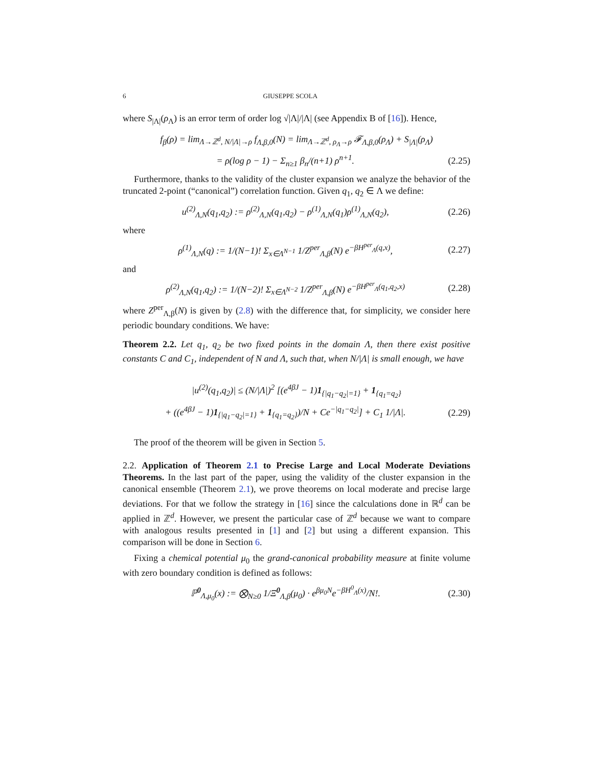6 GIUSEPPE SCOLA
where S<sub>|Λ|</sub>(ρ<sub>Λ</sub>) is an error term of order log √|Λ|/|Λ| (see Appendix B of [16]). Hence,
f<sub>β</sub>(ρ) = lim<sub>Λ→ℤ<sup>d</sup>, N/|Λ|→ρ</sub> f<sub>Λ,β,0</sub>(N) = lim<sub>Λ→ℤ<sup>d</sup>, ρ<sub>Λ</sub>→ρ</sub> 𝓕<sub>Λ,β,0</sub>(ρ<sub>Λ</sub>) + S<sub>|Λ|</sub>(ρ<sub>Λ</sub>)
= ρ(log ρ − 1) − Σ<sub>n≥1</sub> β<sub>n</sub>/(n+1) ρ<sup>n+1</sup>. (2.25)
Furthermore, thanks to the validity of the cluster expansion we analyze the behavior of the truncated 2-point (“canonical”) correlation function. Given q<sub>1</sub>, q<sub>2</sub> ∈ Λ we define:
u<sup>(2)</sup><sub>Λ,N</sub>(q<sub>1</sub>,q<sub>2</sub>) := ρ<sup>(2)</sup><sub>Λ,N</sub>(q<sub>1</sub>,q<sub>2</sub>) − ρ<sup>(1)</sup><sub>Λ,N</sub>(q<sub>1</sub>)ρ<sup>(1)</sup><sub>Λ,N</sub>(q<sub>2</sub>), (2.26)
where
ρ<sup>(1)</sup><sub>Λ,N</sub>(q) := 1/(N−1)! Σ<sub>x∈Λ<sup>N−1</sup></sub> 1/Z<sup>per</sup><sub>Λ,β</sub>(N) e<sup>−βH<sup>per</sup><sub>Λ</sub>(q,x)</sup>, (2.27)
and
ρ<sup>(2)</sup><sub>Λ,N</sub>(q<sub>1</sub>,q<sub>2</sub>) := 1/(N−2)! Σ<sub>x∈Λ<sup>N−2</sup></sub> 1/Z<sup>per</sup><sub>Λ,β</sub>(N) e<sup>−βH<sup>per</sup><sub>Λ</sub>(q<sub>1</sub>,q<sub>2</sub>,x)</sup> (2.28)
where Z<sup>per</sup><sub>Λ,β</sub>(N) is given by (2.8) with the difference that, for simplicity, we consider here periodic boundary conditions. We have:
Theorem 2.2. Let q<sub>1</sub>, q<sub>2</sub> be two fixed points in the domain Λ, then there exist positive constants C and C<sub>1</sub>, independent of N and Λ, such that, when N/|Λ| is small enough, we have
|u<sup>(2)</sup>(q<sub>1</sub>,q<sub>2</sub>)| ≤ (N/|Λ|)<sup>2</sup> [(e<sup>4βJ</sup> − 1)1<sub>{|q<sub>1</sub>−q<sub>2</sub>|=1}</sub> + 1<sub>{q<sub>1</sub>=q<sub>2</sub>}</sub>
+ ((e<sup>4βJ</sup> − 1)1<sub>{|q<sub>1</sub>−q<sub>2</sub>|=1}</sub> + 1<sub>{q<sub>1</sub>=q<sub>2</sub>}</sub>)/N + Ce<sup>−|q<sub>1</sub>−q<sub>2</sub>|</sup>] + C<sub>1</sub> 1/|Λ|. (2.29)
The proof of the theorem will be given in Section 5.
2.2. Application of Theorem 2.1 to Precise Large and Local Moderate Deviations Theorems. In the last part of the paper, using the validity of the cluster expansion in the canonical ensemble (Theorem 2.1), we prove theorems on local moderate and precise large deviations. For that we follow the strategy in [16] since the calculations done in ℝ<sup>d</sup> can be applied in ℤ<sup>d</sup>. However, we present the particular case of ℤ<sup>d</sup> because we want to compare with analogous results presented in [1] and [2] but using a different expansion. This comparison will be done in Section 6.
Fixing a chemical potential μ<sub>0</sub> the grand-canonical probability measure at finite volume with zero boundary condition is defined as follows:
ℙ<sup>0</sup><sub>Λ,μ<sub>0</sub></sub>(x) := ⨂<sub>N≥0</sub> 1/Ξ<sup>0</sup><sub>Λ,β</sub>(μ<sub>0</sub>) · e<sup>βμ<sub>0</sub>N</sup>e<sup>−βH<sup>0</sup><sub>Λ</sub>(x)</sup>/N!. (2.30)